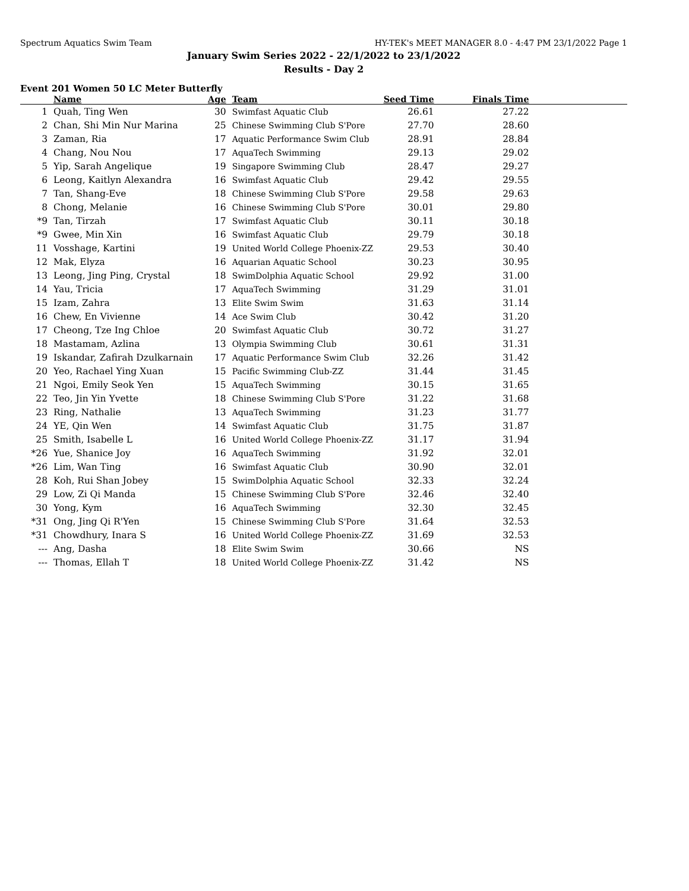Spectrum Aquatics Swim Team HY-TEK's MEET MANAGER 8.0 - 4:47 PM 23/1/2022 Page 1
January Swim Series 2022 - 22/1/2022 to 23/1/2022
Results - Day 2
Event 201 Women 50 LC Meter Butterfly
| | Name | Age | Team | Seed Time | Finals Time | |
| --- | --- | --- | --- | --- | --- | --- |
| 1 | Quah, Ting Wen | 30 | Swimfast Aquatic Club | 26.61 | 27.22 | |
| 2 | Chan, Shi Min Nur Marina | 25 | Chinese Swimming Club S'Pore | 27.70 | 28.60 | |
| 3 | Zaman, Ria | 17 | Aquatic Performance Swim Club | 28.91 | 28.84 | |
| 4 | Chang, Nou Nou | 17 | AquaTech Swimming | 29.13 | 29.02 | |
| 5 | Yip, Sarah Angelique | 19 | Singapore Swimming Club | 28.47 | 29.27 | |
| 6 | Leong, Kaitlyn Alexandra | 16 | Swimfast Aquatic Club | 29.42 | 29.55 | |
| 7 | Tan, Shang-Eve | 18 | Chinese Swimming Club S'Pore | 29.58 | 29.63 | |
| 8 | Chong, Melanie | 16 | Chinese Swimming Club S'Pore | 30.01 | 29.80 | |
| *9 | Tan, Tirzah | 17 | Swimfast Aquatic Club | 30.11 | 30.18 | |
| *9 | Gwee, Min Xin | 16 | Swimfast Aquatic Club | 29.79 | 30.18 | |
| 11 | Vosshage, Kartini | 19 | United World College Phoenix-ZZ | 29.53 | 30.40 | |
| 12 | Mak, Elyza | 16 | Aquarian Aquatic School | 30.23 | 30.95 | |
| 13 | Leong, Jing Ping, Crystal | 18 | SwimDolphia Aquatic School | 29.92 | 31.00 | |
| 14 | Yau, Tricia | 17 | AquaTech Swimming | 31.29 | 31.01 | |
| 15 | Izam, Zahra | 13 | Elite Swim Swim | 31.63 | 31.14 | |
| 16 | Chew, En Vivienne | 14 | Ace Swim Club | 30.42 | 31.20 | |
| 17 | Cheong, Tze Ing Chloe | 20 | Swimfast Aquatic Club | 30.72 | 31.27 | |
| 18 | Mastamam, Azlina | 13 | Olympia Swimming Club | 30.61 | 31.31 | |
| 19 | Iskandar, Zafirah Dzulkarnain | 17 | Aquatic Performance Swim Club | 32.26 | 31.42 | |
| 20 | Yeo, Rachael Ying Xuan | 15 | Pacific Swimming Club-ZZ | 31.44 | 31.45 | |
| 21 | Ngoi, Emily Seok Yen | 15 | AquaTech Swimming | 30.15 | 31.65 | |
| 22 | Teo, Jin Yin Yvette | 18 | Chinese Swimming Club S'Pore | 31.22 | 31.68 | |
| 23 | Ring, Nathalie | 13 | AquaTech Swimming | 31.23 | 31.77 | |
| 24 | YE, Qin Wen | 14 | Swimfast Aquatic Club | 31.75 | 31.87 | |
| 25 | Smith, Isabelle L | 16 | United World College Phoenix-ZZ | 31.17 | 31.94 | |
| *26 | Yue, Shanice Joy | 16 | AquaTech Swimming | 31.92 | 32.01 | |
| *26 | Lim, Wan Ting | 16 | Swimfast Aquatic Club | 30.90 | 32.01 | |
| 28 | Koh, Rui Shan Jobey | 15 | SwimDolphia Aquatic School | 32.33 | 32.24 | |
| 29 | Low, Zi Qi Manda | 15 | Chinese Swimming Club S'Pore | 32.46 | 32.40 | |
| 30 | Yong, Kym | 16 | AquaTech Swimming | 32.30 | 32.45 | |
| *31 | Ong, Jing Qi R'Yen | 15 | Chinese Swimming Club S'Pore | 31.64 | 32.53 | |
| *31 | Chowdhury, Inara S | 16 | United World College Phoenix-ZZ | 31.69 | 32.53 | |
| --- | Ang, Dasha | 18 | Elite Swim Swim | 30.66 | NS | |
| --- | Thomas, Ellah T | 18 | United World College Phoenix-ZZ | 31.42 | NS | |